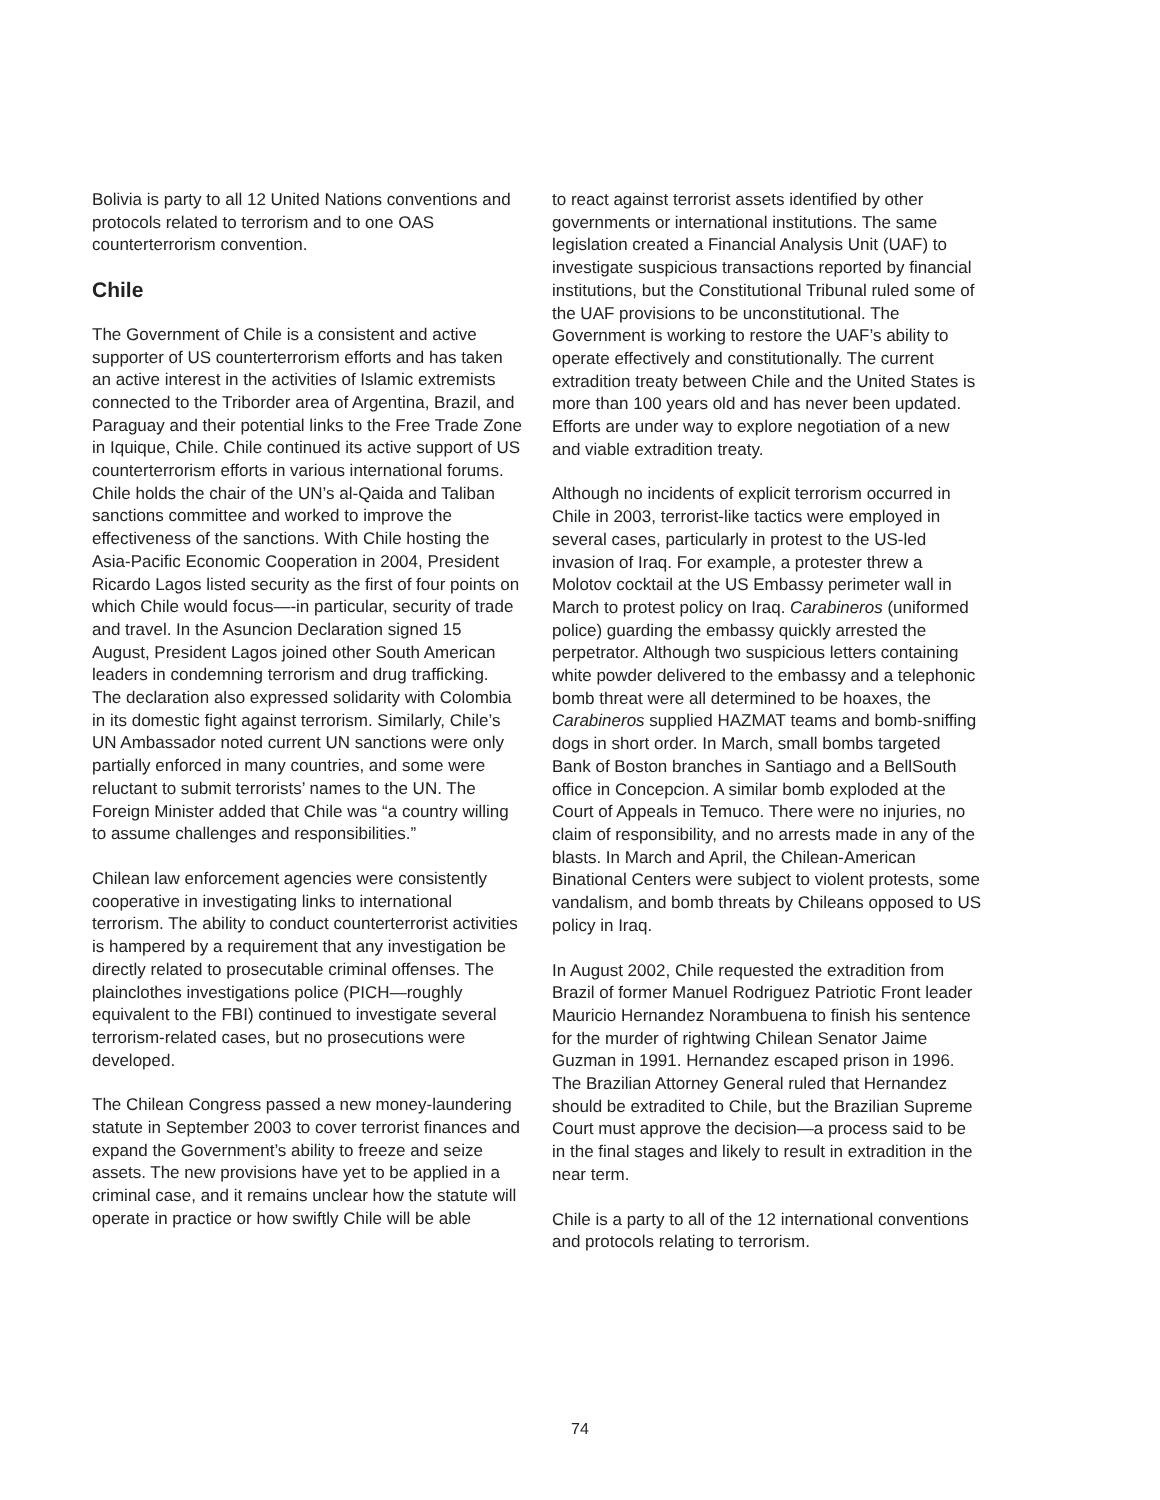Bolivia is party to all 12 United Nations conventions and protocols related to terrorism and to one OAS counterterrorism convention.
Chile
The Government of Chile is a consistent and active supporter of US counterterrorism efforts and has taken an active interest in the activities of Islamic extremists connected to the Triborder area of Argentina, Brazil, and Paraguay and their potential links to the Free Trade Zone in Iquique, Chile. Chile continued its active support of US counterterrorism efforts in various international forums. Chile holds the chair of the UN’s al-Qaida and Taliban sanctions committee and worked to improve the effectiveness of the sanctions. With Chile hosting the Asia-Pacific Economic Cooperation in 2004, President Ricardo Lagos listed security as the first of four points on which Chile would focus—-in particular, security of trade and travel. In the Asuncion Declaration signed 15 August, President Lagos joined other South American leaders in condemning terrorism and drug trafficking. The declaration also expressed solidarity with Colombia in its domestic fight against terrorism. Similarly, Chile’s UN Ambassador noted current UN sanctions were only partially enforced in many countries, and some were reluctant to submit terrorists’ names to the UN. The Foreign Minister added that Chile was “a country willing to assume challenges and responsibilities.”
Chilean law enforcement agencies were consistently cooperative in investigating links to international terrorism. The ability to conduct counterterrorist activities is hampered by a requirement that any investigation be directly related to prosecutable criminal offenses. The plainclothes investigations police (PICH—roughly equivalent to the FBI) continued to investigate several terrorism-related cases, but no prosecutions were developed.
The Chilean Congress passed a new money-laundering statute in September 2003 to cover terrorist finances and expand the Government’s ability to freeze and seize assets. The new provisions have yet to be applied in a criminal case, and it remains unclear how the statute will operate in practice or how swiftly Chile will be able
to react against terrorist assets identified by other governments or international institutions. The same legislation created a Financial Analysis Unit (UAF) to investigate suspicious transactions reported by financial institutions, but the Constitutional Tribunal ruled some of the UAF provisions to be unconstitutional. The Government is working to restore the UAF’s ability to operate effectively and constitutionally. The current extradition treaty between Chile and the United States is more than 100 years old and has never been updated. Efforts are under way to explore negotiation of a new and viable extradition treaty.
Although no incidents of explicit terrorism occurred in Chile in 2003, terrorist-like tactics were employed in several cases, particularly in protest to the US-led invasion of Iraq. For example, a protester threw a Molotov cocktail at the US Embassy perimeter wall in March to protest policy on Iraq. Carabineros (uniformed police) guarding the embassy quickly arrested the perpetrator. Although two suspicious letters containing white powder delivered to the embassy and a telephonic bomb threat were all determined to be hoaxes, the Carabineros supplied HAZMAT teams and bomb-sniffing dogs in short order. In March, small bombs targeted Bank of Boston branches in Santiago and a BellSouth office in Concepcion. A similar bomb exploded at the Court of Appeals in Temuco. There were no injuries, no claim of responsibility, and no arrests made in any of the blasts. In March and April, the Chilean-American Binational Centers were subject to violent protests, some vandalism, and bomb threats by Chileans opposed to US policy in Iraq.
In August 2002, Chile requested the extradition from Brazil of former Manuel Rodriguez Patriotic Front leader Mauricio Hernandez Norambuena to finish his sentence for the murder of rightwing Chilean Senator Jaime Guzman in 1991. Hernandez escaped prison in 1996. The Brazilian Attorney General ruled that Hernandez should be extradited to Chile, but the Brazilian Supreme Court must approve the decision—a process said to be in the final stages and likely to result in extradition in the near term.
Chile is a party to all of the 12 international conventions and protocols relating to terrorism.
74